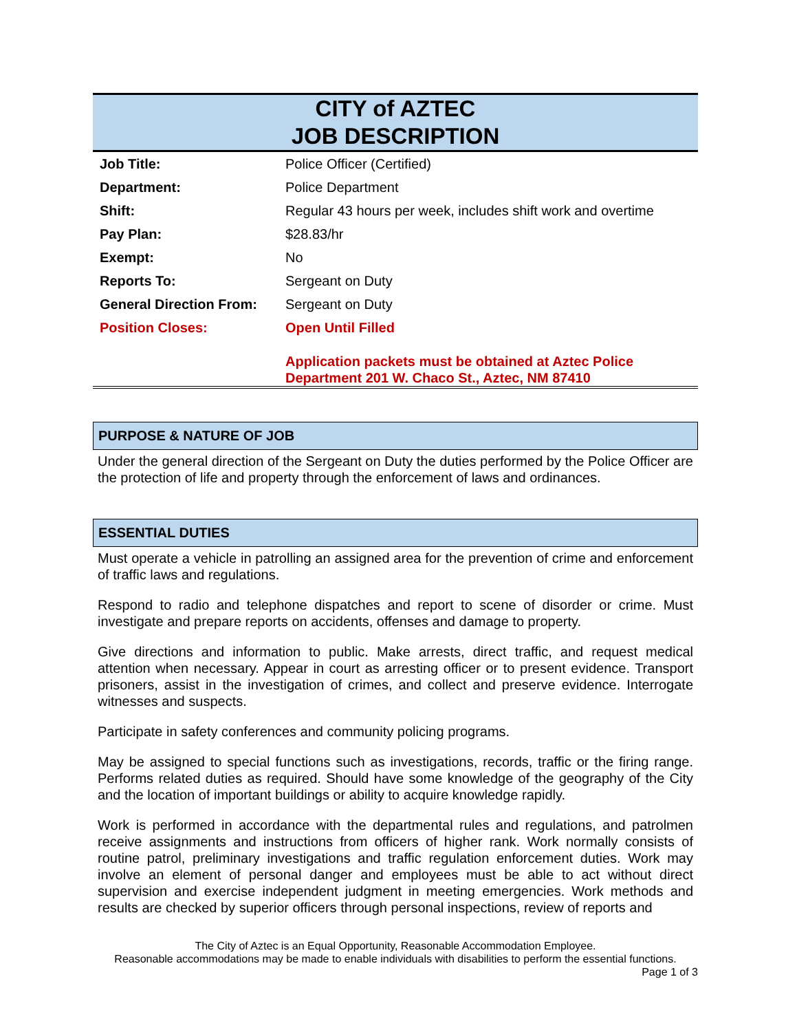CITY of AZTEC
JOB DESCRIPTION
| Job Title: | Police Officer (Certified) |
| Department: | Police Department |
| Shift: | Regular 43 hours per week, includes shift work and overtime |
| Pay Plan: | $28.83/hr |
| Exempt: | No |
| Reports To: | Sergeant on Duty |
| General Direction From: | Sergeant on Duty |
| Position Closes: | Open Until Filled |
| | Application packets must be obtained at Aztec Police Department 201 W. Chaco St., Aztec, NM 87410 |
PURPOSE & NATURE OF JOB
Under the general direction of the Sergeant on Duty the duties performed by the Police Officer are the protection of life and property through the enforcement of laws and ordinances.
ESSENTIAL DUTIES
Must operate a vehicle in patrolling an assigned area for the prevention of crime and enforcement of traffic laws and regulations.
Respond to radio and telephone dispatches and report to scene of disorder or crime. Must investigate and prepare reports on accidents, offenses and damage to property.
Give directions and information to public. Make arrests, direct traffic, and request medical attention when necessary. Appear in court as arresting officer or to present evidence. Transport prisoners, assist in the investigation of crimes, and collect and preserve evidence. Interrogate witnesses and suspects.
Participate in safety conferences and community policing programs.
May be assigned to special functions such as investigations, records, traffic or the firing range. Performs related duties as required. Should have some knowledge of the geography of the City and the location of important buildings or ability to acquire knowledge rapidly.
Work is performed in accordance with the departmental rules and regulations, and patrolmen receive assignments and instructions from officers of higher rank. Work normally consists of routine patrol, preliminary investigations and traffic regulation enforcement duties. Work may involve an element of personal danger and employees must be able to act without direct supervision and exercise independent judgment in meeting emergencies. Work methods and results are checked by superior officers through personal inspections, review of reports and
The City of Aztec is an Equal Opportunity, Reasonable Accommodation Employee.
Reasonable accommodations may be made to enable individuals with disabilities to perform the essential functions.
Page 1 of 3